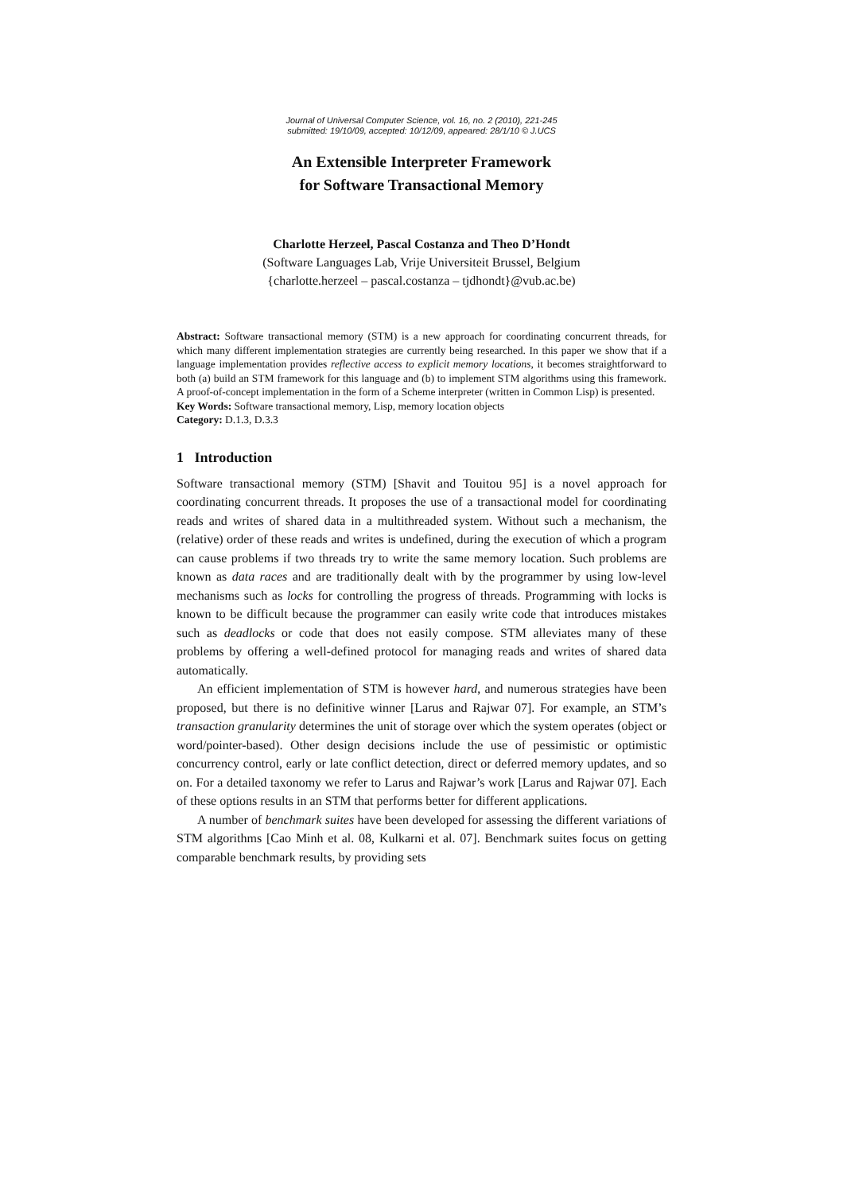Journal of Universal Computer Science, vol. 16, no. 2 (2010), 221-245
submitted: 19/10/09, accepted: 10/12/09, appeared: 28/1/10 © J.UCS
An Extensible Interpreter Framework
for Software Transactional Memory
Charlotte Herzeel, Pascal Costanza and Theo D’Hondt
(Software Languages Lab, Vrije Universiteit Brussel, Belgium
{charlotte.herzeel – pascal.costanza – tjdhondt}@vub.ac.be)
Abstract: Software transactional memory (STM) is a new approach for coordinating concurrent threads, for which many different implementation strategies are currently being researched. In this paper we show that if a language implementation provides reflective access to explicit memory locations, it becomes straightforward to both (a) build an STM framework for this language and (b) to implement STM algorithms using this framework. A proof-of-concept implementation in the form of a Scheme interpreter (written in Common Lisp) is presented.
Key Words: Software transactional memory, Lisp, memory location objects
Category: D.1.3, D.3.3
1 Introduction
Software transactional memory (STM) [Shavit and Touitou 95] is a novel approach for coordinating concurrent threads. It proposes the use of a transactional model for coordinating reads and writes of shared data in a multithreaded system. Without such a mechanism, the (relative) order of these reads and writes is undefined, during the execution of which a program can cause problems if two threads try to write the same memory location. Such problems are known as data races and are traditionally dealt with by the programmer by using low-level mechanisms such as locks for controlling the progress of threads. Programming with locks is known to be difficult because the programmer can easily write code that introduces mistakes such as deadlocks or code that does not easily compose. STM alleviates many of these problems by offering a well-defined protocol for managing reads and writes of shared data automatically.
An efficient implementation of STM is however hard, and numerous strategies have been proposed, but there is no definitive winner [Larus and Rajwar 07]. For example, an STM’s transaction granularity determines the unit of storage over which the system operates (object or word/pointer-based). Other design decisions include the use of pessimistic or optimistic concurrency control, early or late conflict detection, direct or deferred memory updates, and so on. For a detailed taxonomy we refer to Larus and Rajwar’s work [Larus and Rajwar 07]. Each of these options results in an STM that performs better for different applications.
A number of benchmark suites have been developed for assessing the different variations of STM algorithms [Cao Minh et al. 08, Kulkarni et al. 07]. Benchmark suites focus on getting comparable benchmark results, by providing sets